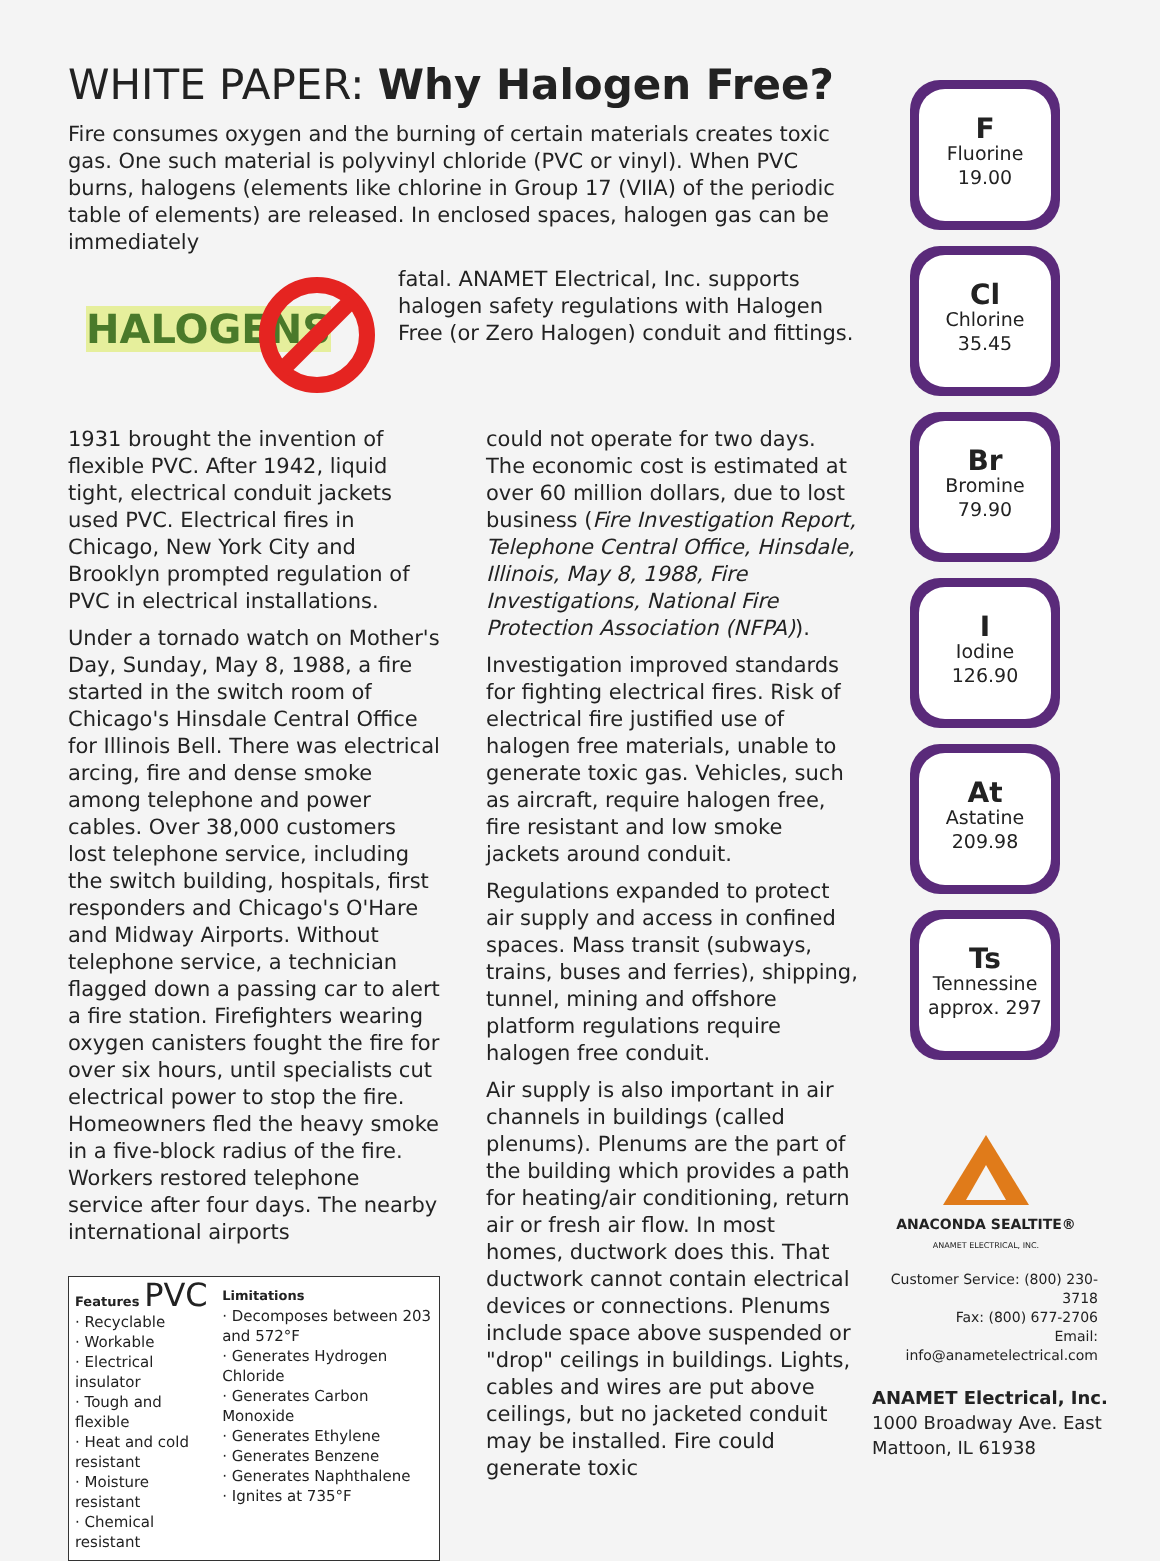WHITE PAPER: Why Halogen Free?
Fire consumes oxygen and the burning of certain materials creates toxic gas. One such material is polyvinyl chloride (PVC or vinyl). When PVC burns, halogens (elements like chlorine in Group 17 (VIIA) of the periodic table of elements) are released. In enclosed spaces, halogen gas can be immediately
HALOGENS
fatal. ANAMET Electrical, Inc. supports halogen safety regulations with Halogen Free (or Zero Halogen) conduit and fittings.
1931 brought the invention of flexible PVC. After 1942, liquid tight, electrical conduit jackets used PVC. Electrical fires in Chicago, New York City and Brooklyn prompted regulation of PVC in electrical installations.
Under a tornado watch on Mother's Day, Sunday, May 8, 1988, a fire started in the switch room of Chicago's Hinsdale Central Office for Illinois Bell. There was electrical arcing, fire and dense smoke among telephone and power cables. Over 38,000 customers lost telephone service, including the switch building, hospitals, first responders and Chicago's O'Hare and Midway Airports. Without telephone service, a technician flagged down a passing car to alert a fire station. Firefighters wearing oxygen canisters fought the fire for over six hours, until specialists cut electrical power to stop the fire. Homeowners fled the heavy smoke in a five-block radius of the fire. Workers restored telephone service after four days. The nearby international airports
Features PVC
· Recyclable
· Workable
· Electrical insulator
· Tough and flexible
· Heat and cold resistant
· Moisture resistant
· Chemical resistant
Limitations
· Decomposes between 203 and 572°F
· Generates Hydrogen Chloride
· Generates Carbon Monoxide
· Generates Ethylene
· Generates Benzene
· Generates Naphthalene
· Ignites at 735°F
could not operate for two days. The economic cost is estimated at over 60 million dollars, due to lost business (Fire Investigation Report, Telephone Central Office, Hinsdale, Illinois, May 8, 1988, Fire Investigations, National Fire Protection Association (NFPA)).
Investigation improved standards for fighting electrical fires. Risk of electrical fire justified use of halogen free materials, unable to generate toxic gas. Vehicles, such as aircraft, require halogen free, fire resistant and low smoke jackets around conduit.
Regulations expanded to protect air supply and access in confined spaces. Mass transit (subways, trains, buses and ferries), shipping, tunnel, mining and offshore platform regulations require halogen free conduit.
Air supply is also important in air channels in buildings (called plenums). Plenums are the part of the building which provides a path for heating/air conditioning, return air or fresh air flow. In most homes, ductwork does this. That ductwork cannot contain electrical devices or connections. Plenums include space above suspended or "drop" ceilings in buildings. Lights, cables and wires are put above ceilings, but no jacketed conduit may be installed. Fire could generate toxic
F
Fluorine
19.00
Cl
Chlorine
35.45
Br
Bromine
79.90
I
Iodine
126.90
At
Astatine
209.98
Ts
Tennessine
approx. 297
ANACONDA SEALTITE®
ANAMET ELECTRICAL, INC.
Customer Service: (800) 230-3718
Fax: (800) 677-2706
Email: info@anametelectrical.com
ANAMET Electrical, Inc.
1000 Broadway Ave. East
Mattoon, IL 61938